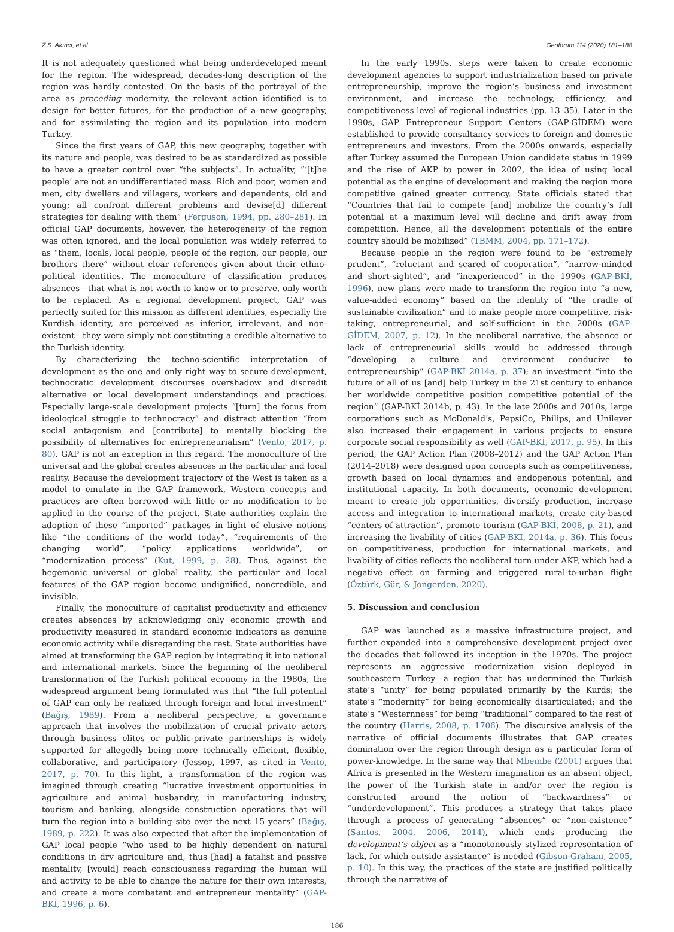Z.S. Akıncı, et al. Geoforum 114 (2020) 181–188
It is not adequately questioned what being underdeveloped meant for the region. The widespread, decades-long description of the region was hardly contested. On the basis of the portrayal of the area as preceding modernity, the relevant action identified is to design for better futures, for the production of a new geography, and for assimilating the region and its population into modern Turkey.
Since the first years of GAP, this new geography, together with its nature and people, was desired to be as standardized as possible to have a greater control over “the subjects”. In actuality, “‘[t]he people’ are not an undifferentiated mass. Rich and poor, women and men, city dwellers and villagers, workers and dependents, old and young; all confront different problems and devise[d] different strategies for dealing with them” (Ferguson, 1994, pp. 280–281). In official GAP documents, however, the heterogeneity of the region was often ignored, and the local population was widely referred to as “them, locals, local people, people of the region, our people, our brothers there” without clear references given about their ethno-political identities. The monoculture of classification produces absences—that what is not worth to know or to preserve, only worth to be replaced. As a regional development project, GAP was perfectly suited for this mission as different identities, especially the Kurdish identity, are perceived as inferior, irrelevant, and non-existent—they were simply not constituting a credible alternative to the Turkish identity.
By characterizing the techno-scientific interpretation of development as the one and only right way to secure development, technocratic development discourses overshadow and discredit alternative or local development understandings and practices. Especially large-scale development projects “[turn] the focus from ideological struggle to technocracy” and distract attention “from social antagonism and [contribute] to mentally blocking the possibility of alternatives for entrepreneurialism” (Vento, 2017, p. 80). GAP is not an exception in this regard. The monoculture of the universal and the global creates absences in the particular and local reality. Because the development trajectory of the West is taken as a model to emulate in the GAP framework, Western concepts and practices are often borrowed with little or no modification to be applied in the course of the project. State authorities explain the adoption of these “imported” packages in light of elusive notions like “the conditions of the world today”, “requirements of the changing world”, “policy applications worldwide”, or “modernization process” (Kut, 1999, p. 28). Thus, against the hegemonic universal or global reality, the particular and local features of the GAP region become undignified, noncredible, and invisible.
Finally, the monoculture of capitalist productivity and efficiency creates absences by acknowledging only economic growth and productivity measured in standard economic indicators as genuine economic activity while disregarding the rest. State authorities have aimed at transforming the GAP region by integrating it into national and international markets. Since the beginning of the neoliberal transformation of the Turkish political economy in the 1980s, the widespread argument being formulated was that “the full potential of GAP can only be realized through foreign and local investment” (Bağış, 1989). From a neoliberal perspective, a governance approach that involves the mobilization of crucial private actors through business elites or public-private partnerships is widely supported for allegedly being more technically efficient, flexible, collaborative, and participatory (Jessop, 1997, as cited in Vento, 2017, p. 70). In this light, a transformation of the region was imagined through creating “lucrative investment opportunities in agriculture and animal husbandry, in manufacturing industry, tourism and banking, alongside construction operations that will turn the region into a building site over the next 15 years” (Bağış, 1989, p. 222). It was also expected that after the implementation of GAP local people “who used to be highly dependent on natural conditions in dry agriculture and, thus [had] a fatalist and passive mentality, [would] reach consciousness regarding the human will and activity to be able to change the nature for their own interests, and create a more combatant and entrepreneur mentality” (GAP-BKİ, 1996, p. 6).
In the early 1990s, steps were taken to create economic development agencies to support industrialization based on private entrepreneurship, improve the region’s business and investment environment, and increase the technology, efficiency, and competitiveness level of regional industries (pp. 13–35). Later in the 1990s, GAP Entrepreneur Support Centers (GAP-GİDEM) were established to provide consultancy services to foreign and domestic entrepreneurs and investors. From the 2000s onwards, especially after Turkey assumed the European Union candidate status in 1999 and the rise of AKP to power in 2002, the idea of using local potential as the engine of development and making the region more competitive gained greater currency. State officials stated that “Countries that fail to compete [and] mobilize the country’s full potential at a maximum level will decline and drift away from competition. Hence, all the development potentials of the entire country should be mobilized” (TBMM, 2004, pp. 171–172).
Because people in the region were found to be “extremely prudent”, “reluctant and scared of cooperation”, “narrow-minded and short-sighted”, and “inexperienced” in the 1990s (GAP-BKİ, 1996), new plans were made to transform the region into “a new, value-added economy” based on the identity of “the cradle of sustainable civilization” and to make people more competitive, risk-taking, entrepreneurial, and self-sufficient in the 2000s (GAP-GİDEM, 2007, p. 12). In the neoliberal narrative, the absence or lack of entrepreneurial skills would be addressed through “developing a culture and environment conducive to entrepreneurship” (GAP-BKİ 2014a, p. 37); an investment “into the future of all of us [and] help Turkey in the 21st century to enhance her worldwide competitive position competitive potential of the region” (GAP-BKİ 2014b, p. 43). In the late 2000s and 2010s, large corporations such as McDonald’s, PepsiCo, Philips, and Unilever also increased their engagement in various projects to ensure corporate social responsibility as well (GAP-BKİ, 2017, p. 95). In this period, the GAP Action Plan (2008–2012) and the GAP Action Plan (2014–2018) were designed upon concepts such as competitiveness, growth based on local dynamics and endogenous potential, and institutional capacity. In both documents, economic development meant to create job opportunities, diversify production, increase access and integration to international markets, create city-based “centers of attraction”, promote tourism (GAP-BKİ, 2008, p. 21), and increasing the livability of cities (GAP-BKİ, 2014a, p. 36). This focus on competitiveness, production for international markets, and livability of cities reflects the neoliberal turn under AKP, which had a negative effect on farming and triggered rural-to-urban flight (Öztürk, Gür, & Jongerden, 2020).
5. Discussion and conclusion
GAP was launched as a massive infrastructure project, and further expanded into a comprehensive development project over the decades that followed its inception in the 1970s. The project represents an aggressive modernization vision deployed in southeastern Turkey—a region that has undermined the Turkish state’s “unity” for being populated primarily by the Kurds; the state’s “modernity” for being economically disarticulated; and the state’s “Westernness” for being “traditional” compared to the rest of the country (Harris, 2008, p. 1706). The discursive analysis of the narrative of official documents illustrates that GAP creates domination over the region through design as a particular form of power-knowledge. In the same way that Mbembe (2001) argues that Africa is presented in the Western imagination as an absent object, the power of the Turkish state in and/or over the region is constructed around the notion of “backwardness” or “underdevelopment”. This produces a strategy that takes place through a process of generating “absences” or “non-existence” (Santos, 2004, 2006, 2014), which ends producing the development’s object as a “monotonously stylized representation of lack, for which outside assistance” is needed (Gibson-Graham, 2005, p. 10). In this way, the practices of the state are justified politically through the narrative of
186